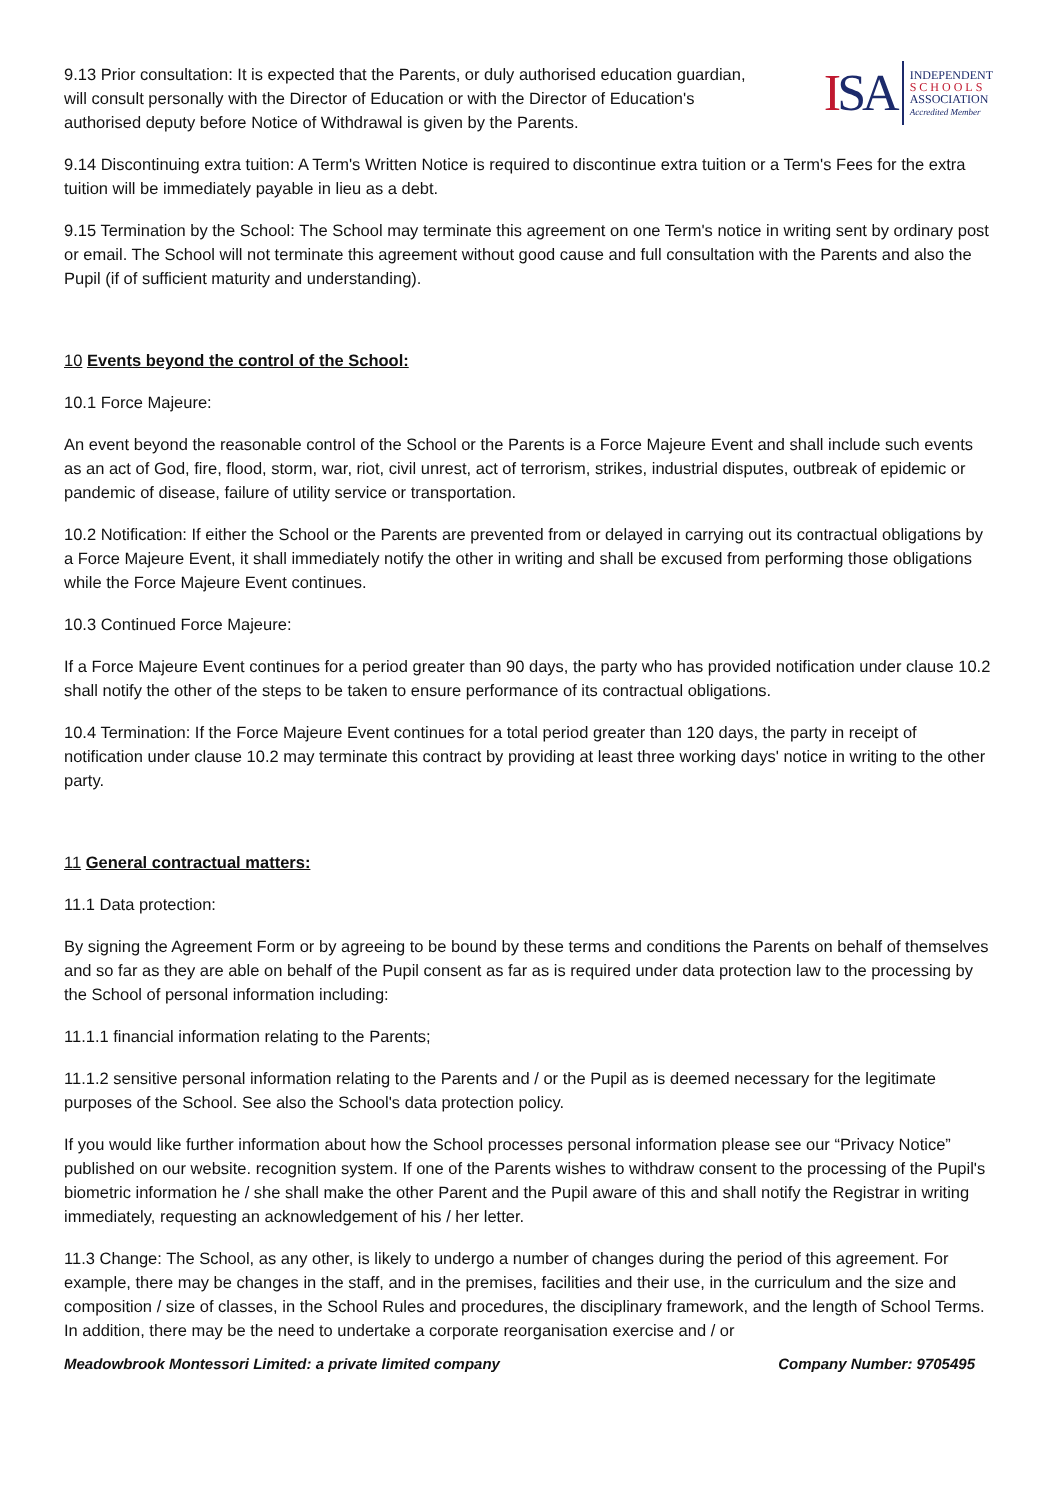9.13 Prior consultation: It is expected that the Parents, or duly authorised education guardian, will consult personally with the Director of Education or with the Director of Education's authorised deputy before Notice of Withdrawal is given by the Parents.
ISA
INDEPENDENT
SCHOOLS
ASSOCIATION
Accredited Member
9.14 Discontinuing extra tuition: A Term's Written Notice is required to discontinue extra tuition or a Term's Fees for the extra tuition will be immediately payable in lieu as a debt.
9.15 Termination by the School: The School may terminate this agreement on one Term's notice in writing sent by ordinary post or email. The School will not terminate this agreement without good cause and full consultation with the Parents and also the Pupil (if of sufficient maturity and understanding).
10 Events beyond the control of the School:
10.1 Force Majeure:
An event beyond the reasonable control of the School or the Parents is a Force Majeure Event and shall include such events as an act of God, fire, flood, storm, war, riot, civil unrest, act of terrorism, strikes, industrial disputes, outbreak of epidemic or pandemic of disease, failure of utility service or transportation.
10.2 Notification: If either the School or the Parents are prevented from or delayed in carrying out its contractual obligations by a Force Majeure Event, it shall immediately notify the other in writing and shall be excused from performing those obligations while the Force Majeure Event continues.
10.3 Continued Force Majeure:
If a Force Majeure Event continues for a period greater than 90 days, the party who has provided notification under clause 10.2 shall notify the other of the steps to be taken to ensure performance of its contractual obligations.
10.4 Termination: If the Force Majeure Event continues for a total period greater than 120 days, the party in receipt of notification under clause 10.2 may terminate this contract by providing at least three working days' notice in writing to the other party.
11 General contractual matters:
11.1 Data protection:
By signing the Agreement Form or by agreeing to be bound by these terms and conditions the Parents on behalf of themselves and so far as they are able on behalf of the Pupil consent as far as is required under data protection law to the processing by the School of personal information including:
11.1.1 financial information relating to the Parents;
11.1.2 sensitive personal information relating to the Parents and / or the Pupil as is deemed necessary for the legitimate purposes of the School. See also the School's data protection policy.
If you would like further information about how the School processes personal information please see our “Privacy Notice” published on our website. recognition system. If one of the Parents wishes to withdraw consent to the processing of the Pupil's biometric information he / she shall make the other Parent and the Pupil aware of this and shall notify the Registrar in writing immediately, requesting an acknowledgement of his / her letter.
11.3 Change: The School, as any other, is likely to undergo a number of changes during the period of this agreement. For example, there may be changes in the staff, and in the premises, facilities and their use, in the curriculum and the size and composition / size of classes, in the School Rules and procedures, the disciplinary framework, and the length of School Terms. In addition, there may be the need to undertake a corporate reorganisation exercise and / or
Meadowbrook Montessori Limited: a private limited company Company Number: 9705495